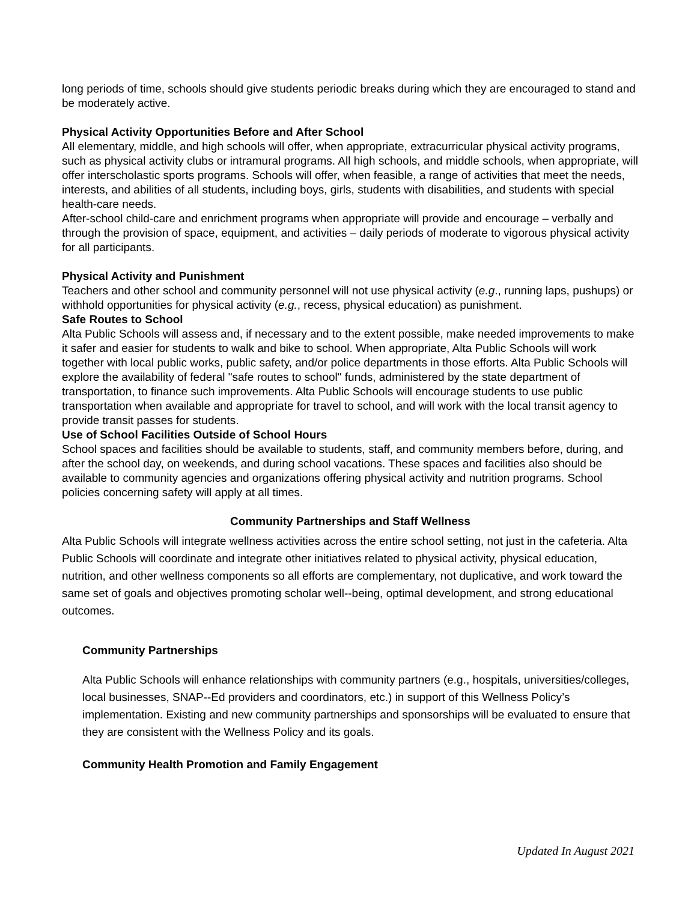long periods of time, schools should give students periodic breaks during which they are encouraged to stand and be moderately active.
Physical Activity Opportunities Before and After School
All elementary, middle, and high schools will offer, when appropriate, extracurricular physical activity programs, such as physical activity clubs or intramural programs. All high schools, and middle schools, when appropriate, will offer interscholastic sports programs. Schools will offer, when feasible, a range of activities that meet the needs, interests, and abilities of all students, including boys, girls, students with disabilities, and students with special health-care needs.
After-school child-care and enrichment programs when appropriate will provide and encourage – verbally and through the provision of space, equipment, and activities – daily periods of moderate to vigorous physical activity for all participants.
Physical Activity and Punishment
Teachers and other school and community personnel will not use physical activity (e.g., running laps, pushups) or withhold opportunities for physical activity (e.g., recess, physical education) as punishment.
Safe Routes to School
Alta Public Schools will assess and, if necessary and to the extent possible, make needed improvements to make it safer and easier for students to walk and bike to school. When appropriate, Alta Public Schools will work together with local public works, public safety, and/or police departments in those efforts. Alta Public Schools will explore the availability of federal "safe routes to school" funds, administered by the state department of transportation, to finance such improvements. Alta Public Schools will encourage students to use public transportation when available and appropriate for travel to school, and will work with the local transit agency to provide transit passes for students.
Use of School Facilities Outside of School Hours
School spaces and facilities should be available to students, staff, and community members before, during, and after the school day, on weekends, and during school vacations. These spaces and facilities also should be available to community agencies and organizations offering physical activity and nutrition programs. School policies concerning safety will apply at all times.
Community Partnerships and Staff Wellness
Alta Public Schools will integrate wellness activities across the entire school setting, not just in the cafeteria. Alta Public Schools will coordinate and integrate other initiatives related to physical activity, physical education, nutrition, and other wellness components so all efforts are complementary, not duplicative, and work toward the same set of goals and objectives promoting scholar well--being, optimal development, and strong educational outcomes.
Community Partnerships
Alta Public Schools will enhance relationships with community partners (e.g., hospitals, universities/colleges, local businesses, SNAP--Ed providers and coordinators, etc.) in support of this Wellness Policy’s implementation. Existing and new community partnerships and sponsorships will be evaluated to ensure that they are consistent with the Wellness Policy and its goals.
Community Health Promotion and Family Engagement
Updated In August 2021